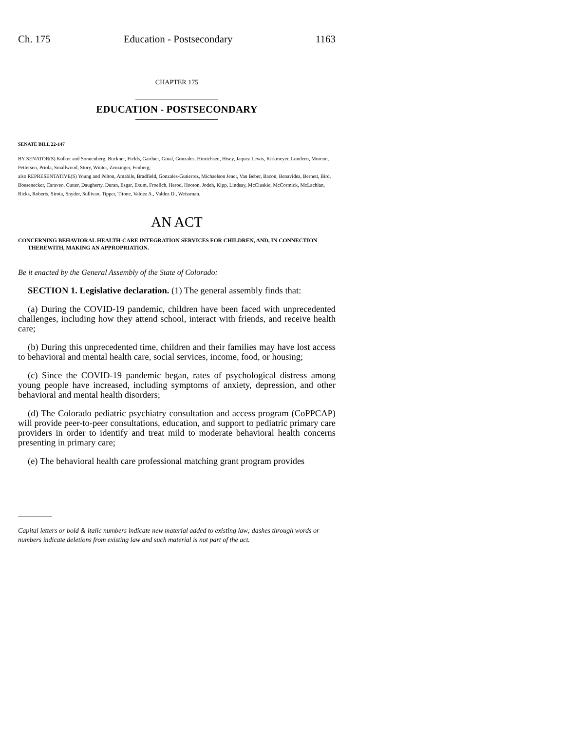Ch. 175 Education - Postsecondary 1163
CHAPTER 175
EDUCATION - POSTSECONDARY
SENATE BILL 22-147
BY SENATOR(S) Kolker and Sonnenberg, Buckner, Fields, Gardner, Ginal, Gonzales, Hinrichsen, Hisey, Jaquez Lewis, Kirkmeyer, Lundeen, Moreno, Pettersen, Priola, Smallwood, Story, Winter, Zenzinger, Fenberg;
also REPRESENTATIVE(S) Young and Pelton, Amabile, Bradfield, Gonzales-Gutierrez, Michaelson Jenet, Van Beber, Bacon, Benavidez, Bernett, Bird, Boesenecker, Caraveo, Cutter, Daugherty, Duran, Esgar, Exum, Froelich, Herod, Hooton, Jodeh, Kipp, Lindsay, McCluskie, McCormick, McLachlan, Ricks, Roberts, Sirota, Snyder, Sullivan, Tipper, Titone, Valdez A., Valdez D., Weissman.
AN ACT
CONCERNING BEHAVIORAL HEALTH-CARE INTEGRATION SERVICES FOR CHILDREN, AND, IN CONNECTION THEREWITH, MAKING AN APPROPRIATION.
Be it enacted by the General Assembly of the State of Colorado:
SECTION 1. Legislative declaration. (1) The general assembly finds that:
(a) During the COVID-19 pandemic, children have been faced with unprecedented challenges, including how they attend school, interact with friends, and receive health care;
(b) During this unprecedented time, children and their families may have lost access to behavioral and mental health care, social services, income, food, or housing;
(c) Since the COVID-19 pandemic began, rates of psychological distress among young people have increased, including symptoms of anxiety, depression, and other behavioral and mental health disorders;
(d) The Colorado pediatric psychiatry consultation and access program (CoPPCAP) will provide peer-to-peer consultations, education, and support to pediatric primary care providers in order to identify and treat mild to moderate behavioral health concerns presenting in primary care;
(e) The behavioral health care professional matching grant program provides
Capital letters or bold & italic numbers indicate new material added to existing law; dashes through words or numbers indicate deletions from existing law and such material is not part of the act.